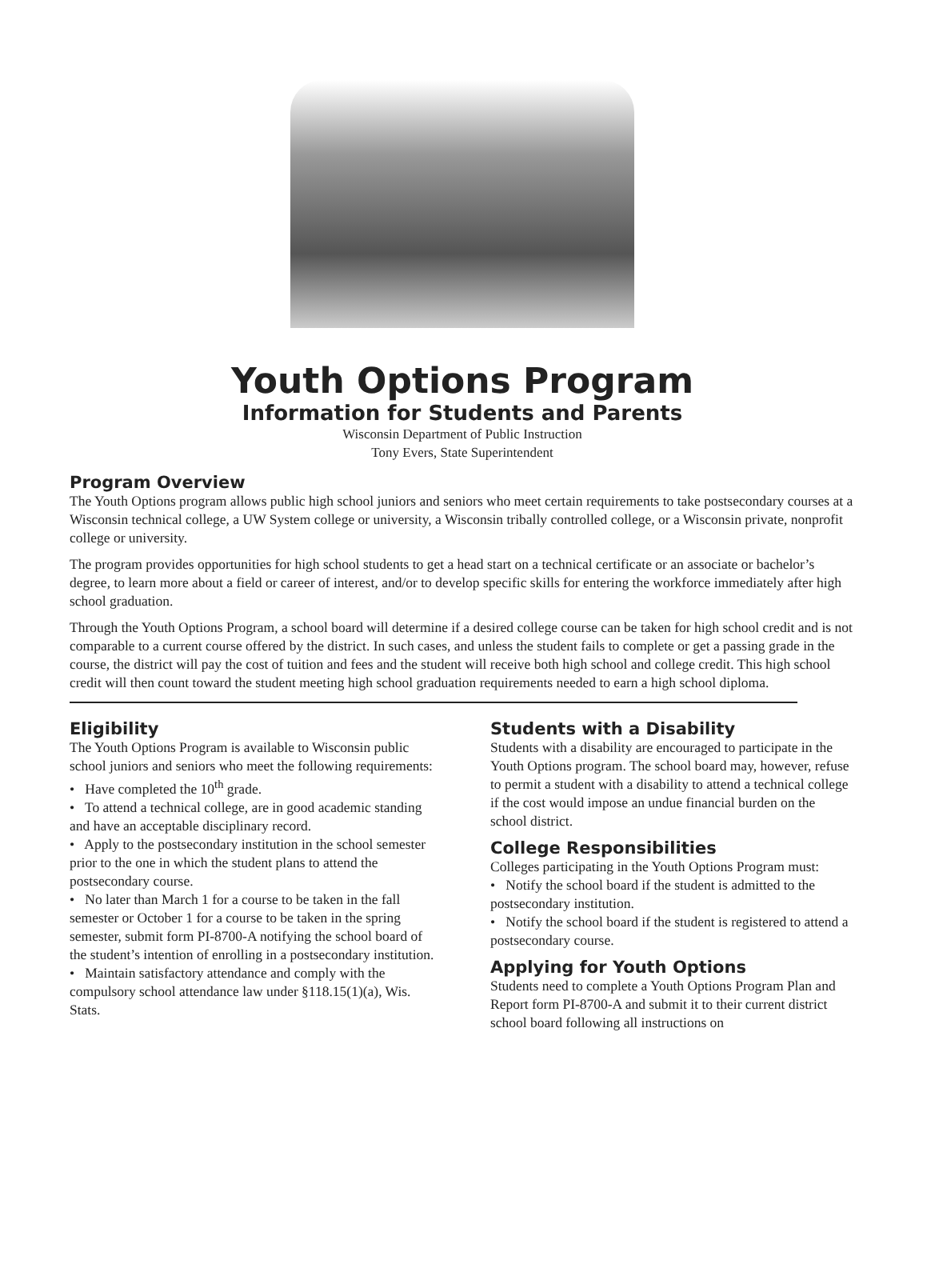Youth Options Program
Information for Students and Parents
Wisconsin Department of Public Instruction
Tony Evers, State Superintendent
Program Overview
The Youth Options program allows public high school juniors and seniors who meet certain requirements to take postsecondary courses at a Wisconsin technical college, a UW System college or university, a Wisconsin tribally controlled college, or a Wisconsin private, nonprofit college or university.
The program provides opportunities for high school students to get a head start on a technical certificate or an associate or bachelor’s degree, to learn more about a field or career of interest, and/or to develop specific skills for entering the workforce immediately after high school graduation.
Through the Youth Options Program, a school board will determine if a desired college course can be taken for high school credit and is not comparable to a current course offered by the district. In such cases, and unless the student fails to complete or get a passing grade in the course, the district will pay the cost of tuition and fees and the student will receive both high school and college credit. This high school credit will then count toward the student meeting high school graduation requirements needed to earn a high school diploma.
Eligibility
The Youth Options Program is available to Wisconsin public school juniors and seniors who meet the following requirements:
• Have completed the 10<sup>th</sup> grade.
• To attend a technical college, are in good academic standing and have an acceptable disciplinary record.
• Apply to the postsecondary institution in the school semester prior to the one in which the student plans to attend the postsecondary course.
• No later than March 1 for a course to be taken in the fall semester or October 1 for a course to be taken in the spring semester, submit form PI-8700-A notifying the school board of the student’s intention of enrolling in a postsecondary institution.
• Maintain satisfactory attendance and comply with the compulsory school attendance law under §118.15(1)(a), Wis. Stats.
Students with a Disability
Students with a disability are encouraged to participate in the Youth Options program. The school board may, however, refuse to permit a student with a disability to attend a technical college if the cost would impose an undue financial burden on the school district.
College Responsibilities
Colleges participating in the Youth Options Program must:
• Notify the school board if the student is admitted to the postsecondary institution.
• Notify the school board if the student is registered to attend a postsecondary course.
Applying for Youth Options
Students need to complete a Youth Options Program Plan and Report form PI-8700-A and submit it to their current district school board following all instructions on